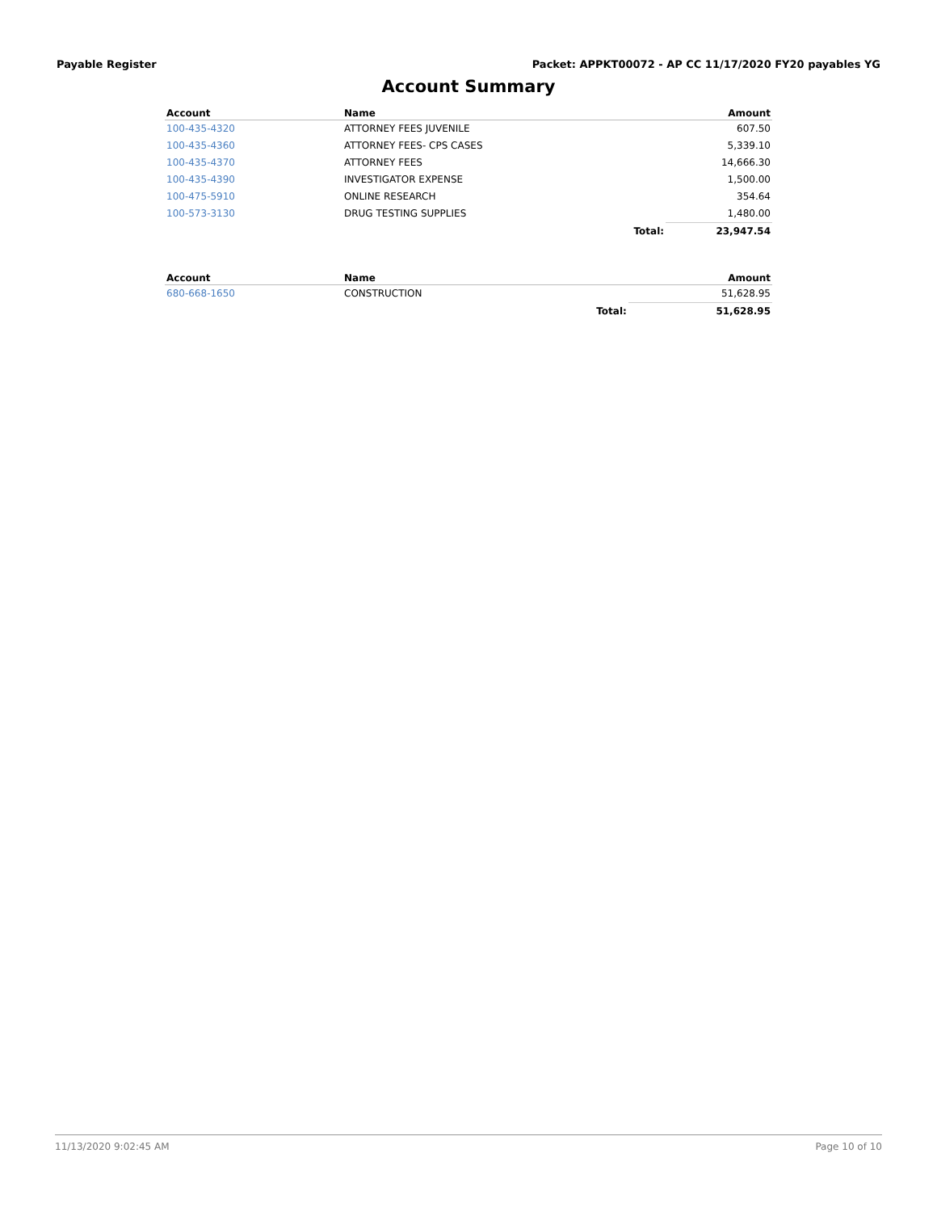Payable Register Packet: APPKT00072 - AP CC 11/17/2020 FY20 payables YG
Account Summary
| Account | Name | | Amount |
| --- | --- | --- | --- |
| 100-435-4320 | ATTORNEY FEES JUVENILE | | 607.50 |
| 100-435-4360 | ATTORNEY FEES- CPS CASES | | 5,339.10 |
| 100-435-4370 | ATTORNEY FEES | | 14,666.30 |
| 100-435-4390 | INVESTIGATOR EXPENSE | | 1,500.00 |
| 100-475-5910 | ONLINE RESEARCH | | 354.64 |
| 100-573-3130 | DRUG TESTING SUPPLIES | | 1,480.00 |
| | | Total: | 23,947.54 |
| Account | Name | | Amount |
| --- | --- | --- | --- |
| 680-668-1650 | CONSTRUCTION | | 51,628.95 |
| | | Total: | 51,628.95 |
11/13/2020 9:02:45 AM Page 10 of 10